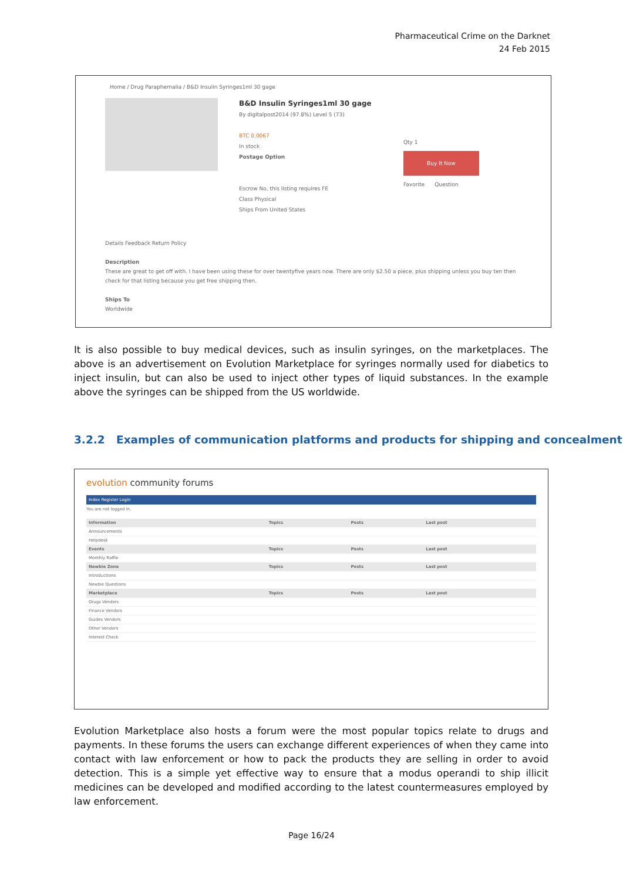Pharmaceutical Crime on the Darknet
24 Feb 2015
Home / Drug Paraphernalia / B&D Insulin Syringes1ml 30 gage
B&D Insulin Syringes1ml 30 gage
By digitalpost2014 (97.8%) Level 5 (73)
BTC 0.0067
In stock
Postage Option
Escrow No, this listing requires FE
Class Physical
Ships From United States
Qty 1
Buy It Now
Favorite Question
Details Feedback Return Policy
Description
These are great to get off with. I have been using these for over twentyfive years now. There are only $2.50 a piece, plus shipping unless you buy ten then check for that listing because you get free shipping then.
Ships To
Worldwide
It is also possible to buy medical devices, such as insulin syringes, on the marketplaces. The above is an advertisement on Evolution Marketplace for syringes normally used for diabetics to inject insulin, but can also be used to inject other types of liquid substances. In the example above the syringes can be shipped from the US worldwide.
3.2.2 Examples of communication platforms and products for shipping and concealment
evolution community forums
Index Register Login
You are not logged in.
| Information | Topics | Posts | Last post |
| Announcements | | | |
| Helpdesk | | | |
| Events | Topics | Posts | Last post |
| Monthly Raffle | | | |
| Newbie Zone | Topics | Posts | Last post |
| Introductions | | | |
| Newbie Questions | | | |
| Marketplace | Topics | Posts | Last post |
| Drugs Vendors | | | |
| Finance Vendors | | | |
| Guides Vendors | | | |
| Other Vendors | | | |
| Interest Check | | | |
Evolution Marketplace also hosts a forum were the most popular topics relate to drugs and payments. In these forums the users can exchange different experiences of when they came into contact with law enforcement or how to pack the products they are selling in order to avoid detection. This is a simple yet effective way to ensure that a modus operandi to ship illicit medicines can be developed and modified according to the latest countermeasures employed by law enforcement.
Page 16/24